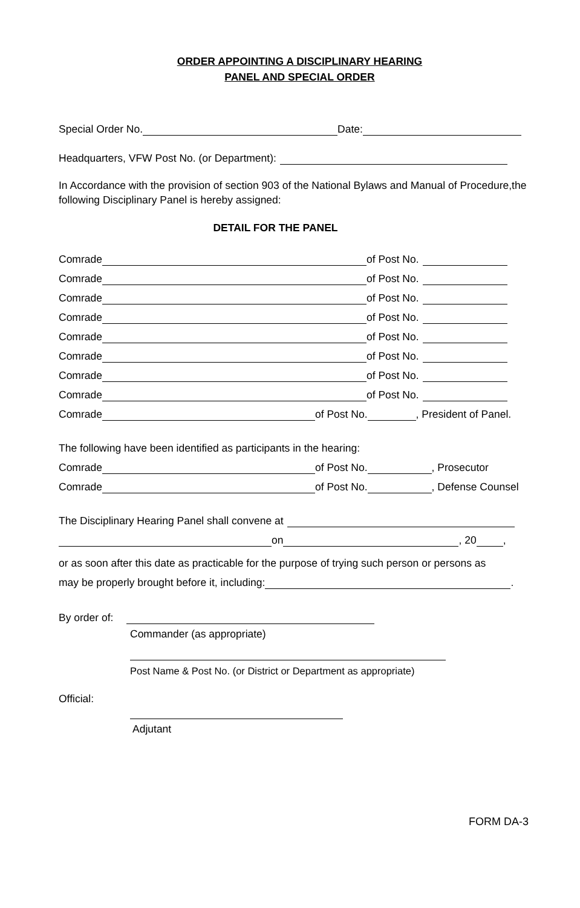ORDER APPOINTING A DISCIPLINARY HEARING
PANEL AND SPECIAL ORDER
Special Order No. Date:
Headquarters, VFW Post No. (or Department):
In Accordance with the provision of section 903 of the National Bylaws and Manual of Procedure,the following Disciplinary Panel is hereby assigned:
DETAIL FOR THE PANEL
Comrade of Post No.
Comrade of Post No.
Comrade of Post No.
Comrade of Post No.
Comrade of Post No.
Comrade of Post No.
Comrade of Post No.
Comrade of Post No.
Comrade of Post No. , President of Panel.
The following have been identified as participants in the hearing:
Comrade of Post No. , Prosecutor
Comrade of Post No. , Defense Counsel
The Disciplinary Hearing Panel shall convene at
on , 20 ,
or as soon after this date as practicable for the purpose of trying such person or persons as
may be properly brought before it, including: .
By order of:
Commander (as appropriate)
Post Name & Post No. (or District or Department as appropriate)
Official:
Adjutant
FORM DA-3